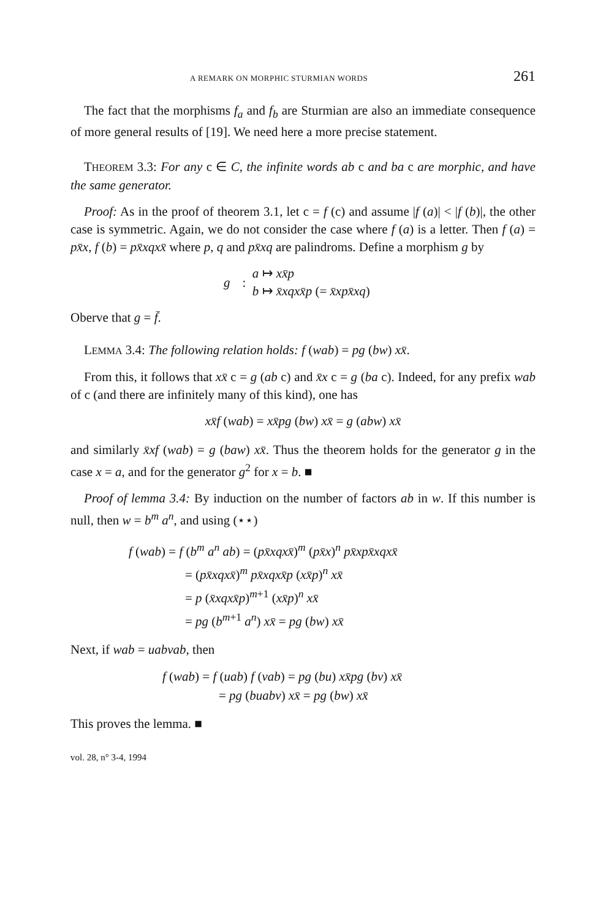A REMARK ON MORPHIC STURMIAN WORDS 261
The fact that the morphisms f<sub>a</sub> and f<sub>b</sub> are Sturmian are also an immediate consequence of more general results of [19]. We need here a more precise statement.
THEOREM 3.3: For any c ∈ C, the infinite words ab c and ba c are morphic, and have the same generator.
Proof: As in the proof of theorem 3.1, let c = f (c) and assume |f (a)| < |f (b)|, the other case is symmetric. Again, we do not consider the case where f (a) is a letter. Then f (a) = px̄x, f (b) = px̄xqxx̄ where p, q and px̄xq are palindroms. Define a morphism g by
g:
a ↦ xx̄p
b ↦ x̄xqxx̄p (= x̄xpx̄xq)
Oberve that g = f̄.
LEMMA 3.4: The following relation holds: f (wab) = pg (bw) xx̄.
From this, it follows that xx̄ c = g (ab c) and x̄x c = g (ba c). Indeed, for any prefix wab of c (and there are infinitely many of this kind), one has
xx̄f (wab) = xx̄pg (bw) xx̄ = g (abw) xx̄
and similarly x̄xf (wab) = g (baw) xx̄. Thus the theorem holds for the generator g in the case x = a, and for the generator g<sup>2</sup> for x = b. ■
Proof of lemma 3.4: By induction on the number of factors ab in w. If this number is null, then w = b<sup>m</sup> a<sup>n</sup>, and using (⋆⋆)
f (wab) = f (b<sup>m</sup> a<sup>n</sup> ab) = (px̄xqxx̄)<sup>m</sup> (px̄x)<sup>n</sup> px̄xpx̄xqxx̄
= (px̄xqxx̄)<sup>m</sup> px̄xqxx̄p (xx̄p)<sup>n</sup> xx̄
= p (x̄xqxx̄p)<sup>m+1</sup> (xx̄p)<sup>n</sup> xx̄
= pg (b<sup>m+1</sup> a<sup>n</sup>) xx̄ = pg (bw) xx̄
Next, if wab = uabvab, then
f (wab) = f (uab) f (vab) = pg (bu) xx̄pg (bv) xx̄
= pg (buabv) xx̄ = pg (bw) xx̄
This proves the lemma. ■
vol. 28, n° 3-4, 1994